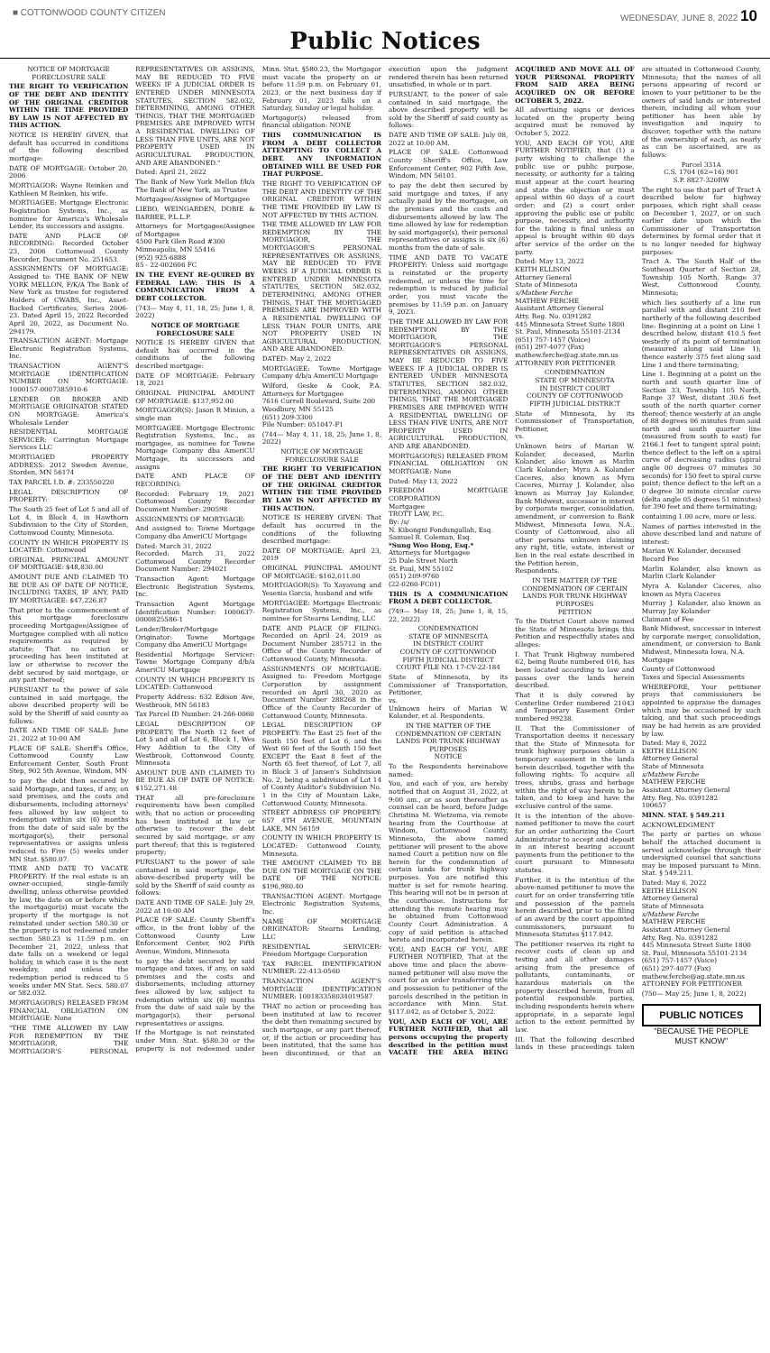■ COTTONWOOD COUNTY CITIZEN WEDNESDAY, JUNE 8, 2022 10
Public Notices
NOTICE OF MORTGAGE FORECLOSURE SALE
THE RIGHT TO VERIFICATION OF THE DEBT AND IDENTITY OF THE ORIGINAL CREDITOR WITHIN THE TIME PROVIDED BY LAW IS NOT AFFECTED BY THIS ACTION.
NOTICE IS HEREBY GIVEN, that default has occurred in conditions of the following described mortgage:
DATE OF MORTGAGE: October 20, 2006
MORTGAGOR: Wayne Reinken and Kathleen M Reinken, his wife.
MORTGAGEE: Mortgage Electronic Registration Systems, Inc., as nominee for America's Wholesale Lender, its successors and assigns.
DATE AND PLACE OF RECORDING: Recorded October 23, 2006 Cottonwood County Recorder, Document No. 251653.
ASSIGNMENTS OF MORTGAGE: Assigned to: THE BANK OF NEW YORK MELLON, F/K/A The Bank of New York as trustee for registered Holders of CWABS, Inc., Asset-Backed Certificates, Series 2006-23. Dated April 15, 2022 Recorded April 20, 2022, as Document No. 294179.
TRANSACTION AGENT: Mortgage Electronic Registration Systems, Inc.
TRANSACTION AGENT'S MORTGAGE IDENTIFICATION NUMBER ON MORTGAGE: 1000157-0007385910-6
LENDER OR BROKER AND MORTGAGE ORIGINATOR STATED ON MORTGAGE: America's Wholesale Lender
RESIDENTIAL MORTGAGE SERVICER: Carrington Mortgage Services LLC
MORTGAGED PROPERTY ADDRESS: 2012 Sweden Avenue, Storden, MN 56174
TAX PARCEL I.D. #: 233550220
LEGAL DESCRIPTION OF PROPERTY:
The South 25 feet of Lot 5 and all of Lot 4, in Block 4, in Hawthorn Subdivision to the City of Storden, Cottonwood County, Minnesota.
COUNTY IN WHICH PROPERTY IS LOCATED: Cottonwood
ORIGINAL PRINCIPAL AMOUNT OF MORTGAGE: $48,830.00
AMOUNT DUE AND CLAIMED TO BE DUE AS OF DATE OF NOTICE, INCLUDING TAXES, IF ANY, PAID BY MORTGAGEE: $47,226.87
That prior to the commencement of this mortgage foreclosure proceeding Mortgagee/Assignee of Mortgagee complied with all notice requirements as required by statute; That no action or proceeding has been instituted at law or otherwise to recover the debt secured by said mortgage, or any part thereof;
PURSUANT to the power of sale contained in said mortgage, the above described property will be sold by the Sheriff of said county as follows:
DATE AND TIME OF SALE: June 21, 2022 at 10:00 AM
PLACE OF SALE: Sheriff's Office, Cottonwood County Law Enforcement Center, South Front Step, 902 5th Avenue, Windom, MN
to pay the debt then secured by said Mortgage, and taxes, if any, on said premises, and the costs and disbursements, including attorneys' fees allowed by law subject to redemption within six (6) months from the date of said sale by the mortgagor(s), their personal representatives or assigns unless reduced to Five (5) weeks under MN Stat. §580.07.
TIME AND DATE TO VACATE PROPERTY: If the real estate is an owner-occupied, single-family dwelling, unless otherwise provided by law, the date on or before which the mortgagor(s) must vacate the property if the mortgage is not reinstated under section 580.30 or the property is not redeemed under section 580.23 is 11:59 p.m. on December 21, 2022, unless that date falls on a weekend or legal holiday, in which case it is the next weekday, and unless the redemption period is reduced to 5 weeks under MN Stat. Secs. 580.07 or 582.032.
MORTGAGOR(S) RELEASED FROM FINANCIAL OBLIGATION ON MORTGAGE: None
"THE TIME ALLOWED BY LAW FOR REDEMPTION BY THE MORTGAGOR, THE MORTGAGOR'S PERSONAL REPRESENTATIVES OR ASSIGNS, MAY BE REDUCED TO FIVE WEEKS IF A JUDICIAL ORDER IS ENTERED UNDER MINNESOTA STATUTES, SECTION 582.032, DETERMINING, AMONG OTHER THINGS, THAT THE MORTGAGED PREMISES ARE IMPROVED WITH A RESIDENTIAL DWELLING OF LESS THAN FIVE UNITS, ARE NOT PROPERTY USED IN AGRICULTURAL PRODUCTION, AND ARE ABANDONED."
Dated: April 21, 2022
The Bank of New York Mellon f/k/a The Bank of New York, as Trustee
Mortgagee/Assignee of Mortgagee
LIEBO, WEINGARDEN, DOBIE & BARBEE, P.L.L.P.
Attorneys for Mortgagee/Assignee of Mortgagee
4500 Park Glen Road #300
Minneapolis, MN 55416
(952) 925-6888
85 - 22-002606 FC
IN THE EVENT RE-QUIRED BY FEDERAL LAW: THIS IS A COMMUNICATION FROM A DEBT COLLECTOR.
(743— May 4, 11, 18, 25; June 1, 8, 2022)
NOTICE OF MORTGAGE FORECLOSURE SALE
NOTICE IS HEREBY GIVEN that default has occurred in the conditions of the following described mortgage:
DATE OF MORTGAGE: February 18, 2021
ORIGINAL PRINCIPAL AMOUNT OF MORTGAGE: $137,952.00
MORTGAGOR(S): Jason R Minion, a single man
MORTGAGEE: Mortgage Electronic Registration Systems, Inc., as mortgagee, as nominee for Towne Mortgage Company dba AmeriCU Mortgage, its successors and assigns
DATE AND PLACE OF RECORDING:
Recorded: February 19, 2021 Cottonwood County Recorder Document Number: 290598
ASSIGNMENTS OF MORTGAGE:
And assigned to: Towne Mortgage Company dba AmeriCU Mortgage
Dated: March 31, 2022
Recorded: March 31, 2022 Cottonwood County Recorder Document Number: 294021
Transaction Agent: Mortgage Electronic Registration Systems, Inc.
Transaction Agent Mortgage Identification Number: 1000637-0000825586-1
Lender/Broker/Mortgage Originator: Towne Mortgage Company dba AmeriCU Mortgage
Residential Mortgage Servicer: Towne Mortgage Company d/b/a AmeriCU Mortgage
COUNTY IN WHICH PROPERTY IS LOCATED: Cottonwood
Property Address: 632 Edison Ave, Westbrook, MN 56183
Tax Parcel ID Number: 24-266-0060
LEGAL DESCRIPTION OF PROPERTY: The North 12 feet of Lot 5 and all of Lot 6, Block 1, Wes Hwy Addition to the City of Westbrook, Cottonwood County, Minnesota
AMOUNT DUE AND CLAIMED TO BE DUE AS OF DATE OF NOTICE: $152,271.48
THAT all pre-foreclosure requirements have been complied with; that no action or proceeding has been instituted at law or otherwise to recover the debt secured by said mortgage, or any part thereof; that this is registered property;
PURSUANT to the power of sale contained in said mortgage, the above-described property will be sold by the Sheriff of said county as follows:
DATE AND TIME OF SALE: July 29, 2022 at 10:00 AM
PLACE OF SALE: County Sheriff's office, in the front lobby of the Cottonwood County Law Enforcement Center, 902 Fifth Avenue, Windom, Minnesota
to pay the debt secured by said mortgage and taxes, if any, on said premises and the costs and disbursements, including attorney fees allowed by law, subject to redemption within six (6) months from the date of said sale by the mortgagor(s), their personal representatives or assigns.
If the Mortgage is not reinstated under Minn. Stat. §580.30 or the property is not redeemed under Minn. Stat. §580.23, the Mortgagor must vacate the property on or before 11:59 p.m. on February 01, 2023, or the next business day if February 01, 2023 falls on a Saturday, Sunday or legal holiday.
Mortgagor(s) released from financial obligation: NONE
THIS COMMUNICATION IS FROM A DEBT COLLECTOR ATTEMPTING TO COLLECT A DEBT. ANY INFORMATION OBTAINED WILL BE USED FOR THAT PURPOSE.
THE RIGHT TO VERIFICATION OF THE DEBT AND IDENTITY OF THE ORIGINAL CREDITOR WITHIN THE TIME PROVIDED BY LAW IS NOT AFFECTED BY THIS ACTION.
THE TIME ALLOWED BY LAW FOR REDEMPTION BY THE MORTGAGOR, THE MORTGAGOR'S PERSONAL REPRESENTATIVES OR ASSIGNS, MAY BE REDUCED TO FIVE WEEKS IF A JUDICIAL ORDER IS ENTERED UNDER MINNESOTA STATUTES, SECTION 582.032, DETERMINING, AMONG OTHER THINGS, THAT THE MORTGAGED PREMISES ARE IMPROVED WITH A RESIDENTIAL DWELLING OF LESS THAN FOUR UNITS, ARE NOT PROPERTY USED IN AGRICULTURAL PRODUCTION, AND ARE ABANDONED.
DATED: May 2, 2022
MORTGAGEE: Towne Mortgage Company d/b/a AmeriCU Mortgage
Wilford, Geske & Cook, P.A. Attorneys for Mortgagee
7616 Currell Boulevard, Suite 200
Woodbury, MN 55125
(651) 209-3300
File Number: 051047-F1
(744— May 4, 11, 18, 25; June 1, 8, 2022)
NOTICE OF MORTGAGE FORECLOSURE SALE
THE RIGHT TO VERIFICATION OF THE DEBT AND IDENTITY OF THE ORIGINAL CREDITOR WITHIN THE TIME PROVIDED BY LAW IS NOT AFFECTED BY THIS ACTION.
NOTICE IS HEREBY GIVEN: That default has occurred in the conditions of the following described mortgage:
DATE OF MORTGAGE: April 23, 2019
ORIGINAL PRINCIPAL AMOUNT OF MORTGAGE: $162,011.00
MORTGAGOR(S): To Xayavong and Yesenia Garcia, husband and wife
MORTGAGEE: Mortgage Electronic Registration Systems, Inc., as nominee for Stearns Lending, LLC
DATE AND PLACE OF FILING: Recorded on April 24, 2019 as Document Number 285712 in the Office of the County Recorder of Cottonwood County, Minnesota.
ASSIGNMENTS OF MORTGAGE: Assigned to: Freedom Mortgage Corporation by assignment recorded on April 30, 2020 as Document Number 288268 in the Office of the County Recorder of Cottonwood County, Minnesota.
LEGAL DESCRIPTION OF PROPERTY: The East 25 feet of the South 150 feet of Lot 6, and the West 60 feet of the South 150 feet EXCEPT the East 8 feet of the North 65 feet thereof, of Lot 7, all in Block 3 of Jansen's Subdivision No. 2, being a subdivision of Lot 14 of County Auditor's Subdivision No. 1 in the City of Mountain Lake, Cottonwood County, Minnesota.
STREET ADDRESS OF PROPERTY: 657 4TH AVENUE, MOUNTAIN LAKE, MN 56159
COUNTY IN WHICH PROPERTY IS LOCATED: Cottonwood County, Minnesota.
THE AMOUNT CLAIMED TO BE DUE ON THE MORTGAGE ON THE DATE OF THE NOTICE: $196,980.40
TRANSACTION AGENT: Mortgage Electronic Registration Systems, Inc.
NAME OF MORTGAGE ORIGINATOR: Stearns Lending, LLC
RESIDENTIAL SERVICER: Freedom Mortgage Corporation
TAX PARCEL IDENTIFICATION NUMBER: 22-413-0560
TRANSACTION AGENT'S MORTGAGE IDENTIFICATION NUMBER: 100183358034019587
THAT no action or proceeding has been instituted at law to recover the debt then remaining secured by such mortgage, or any part thereof, or, if the action or proceeding has been instituted, that the same has been discontinued, or that an execution upon the judgment rendered therein has been returned unsatisfied, in whole or in part.
PURSUANT, to the power of sale contained in said mortgage, the above described property will be sold by the Sheriff of said county as follows:
DATE AND TIME OF SALE: July 08, 2022 at 10:00 AM.
PLACE OF SALE: Cottonwood County Sheriff's Office, Law Enforcement Center, 902 Fifth Ave, Windom, MN 56101.
to pay the debt then secured by said mortgage and taxes, if any actually paid by the mortgagee, on the premises and the costs and disbursements allowed by law. The time allowed by law for redemption by said mortgagor(s), their personal representatives or assigns is six (6) months from the date of sale.
TIME AND DATE TO VACATE PROPERTY: Unless said mortgage is reinstated or the property redeemed, or unless the time for redemption is reduced by judicial order, you must vacate the premises by 11:59 p.m. on January 9, 2023.
THE TIME ALLOWED BY LAW FOR REDEMPTION BY THE MORTGAGOR, THE MORTGAGOR'S PERSONAL REPRESENTATIVES OR ASSIGNS, MAY BE REDUCED TO FIVE WEEKS IF A JUDICIAL ORDER IS ENTERED UNDER MINNESOTA STATUTES, SECTION 582.032, DETERMINING, AMONG OTHER THINGS, THAT THE MORTGAGED PREMISES ARE IMPROVED WITH A RESIDENTIAL DWELLING OF LESS THAN FIVE UNITS, ARE NOT PROPERTY USED IN AGRICULTURAL PRODUCTION, AND ARE ABANDONED.
MORTGAGOR(S) RELEASED FROM FINANCIAL OBLIGATION ON MORTGAGE: None
Dated: May 13, 2022
FREEDOM MORTGAGE CORPORATION
Mortgagee
TROTT LAW, P.C.
By: /s/
N. Kibongni Fondungallah, Esq.
Samuel R. Coleman, Esq.
*Sung Woo Hong, Esq.*
Attorneys for Mortgagee
25 Dale Street North
St. Paul, MN 55102
(651) 209-9760
(22-0260-FC01)
THIS IS A COMMUNICATION FROM A DEBT COLLECTOR.
(749— May 18, 25; June 1, 8, 15, 22, 2022)
CONDEMNATION
STATE OF MINNESOTA
IN DISTRICT COURT
COUNTY OF COTTONWOOD
FIFTH JUDICIAL DISTRICT
COURT FILE NO. 17-CV-22-184
State of Minnesota, by its Commissioner of Transportation, Petitioner,
vs.
Unknown heirs of Marian W. Kolander, et al. Respondents.
IN THE MATTER OF THE CONDEMNATION OF CERTAIN LANDS FOR TRUNK HIGHWAY PURPOSES
NOTICE
To the Respondents hereinabove named:
You, and each of you, are hereby notified that on August 31, 2022, at 9:00 am., or as soon thereafter as counsel can be heard, before Judge Christina M. Wietzema, via remote hearing from the Courthouse at Windom, Cottonwood County, Minnesota, the above named petitioner will present to the above named Court a petition now on file herein for the condemnation of certain lands for trunk highway purposes. You are notified this matter is set for remote hearing. This hearing will not be in person at the courthouse. Instructions for attending the remote hearing may be obtained from Cottonwood County Court Administration. A copy of said petition is attached hereto and incorporated herein.
YOU, AND EACH OF YOU, ARE FURTHER NOTIFIED, That at the above time and place the above-named petitioner will also move the court for an order transferring title and possession to petitioner of the parcels described in the petition in accordance with Minn. Stat. §117.042, as of October 5, 2022.
YOU, AND EACH OF YOU, ARE FURTHER NOTIFIED, that all persons occupying the property described in the petition must VACATE THE AREA BEING ACQUIRED AND MOVE ALL OF YOUR PERSONAL PROPERTY FROM SAID AREA BEING ACQUIRED ON OR BEFORE OCTOBER 5, 2022.
All advertising signs or devices located on the property being acquired must be removed by October 5, 2022.
YOU, AND EACH OF YOU, ARE FURTHER NOTIFIED, that (1) a party wishing to challenge the public use or public purpose, necessity, or authority for a taking must appear at the court hearing and state the objection or must appeal within 60 days of a court order; and (2) a court order approving the public use or public purpose, necessity, and authority for the taking is final unless an appeal is brought within 60 days after service of the order on the party.
Dated: May 13, 2022
KEITH ELLISON
Attorney General
State of Minnesota
s/Mathew Ferche
MATHEW FERCHE
Assistant Attorney General
Atty. Reg. No. 0391282
445 Minnesota Street Suite 1800
St. Paul, Minnesota 55101-2134
(651) 757-1457 (Voice)
(651) 297-4077 (Fax)
mathew.ferche@ag.state.mn.us
ATTORNEY FOR PETITIONER
CONDEMNATION
STATE OF MINNESOTA
IN DISTRICT COURT
COUNTY OF COTTONWOOD
FIFTH JUDICIAL DISTRICT
State of Minnesota, by its Commissioner of Transportation, Petitioner,
vs.
Unknown heirs of Marian W. Kolander, deceased, Marlin Kolander, also known as Marlin Clark Kolander; Myra A. Kolander Caceres, also known as Myra Caceres, Murray J. Kolander, also known as Murray Jay Kolander, Bank Midwest, successor in interest by corporate merger, consolidation, amendment, or conversion to Bank Midwest, Minnesota Iowa, N.A., County of Cottonwood, also all other persons unknown claiming any right, title, estate, interest or lien in the real estate described in the Petition herein,
Respondents.
IN THE MATTER OF THE CONDEMNATION OF CERTAIN LANDS FOR TRUNK HIGHWAY PURPOSES
PETITION
To the District Court above named the State of Minnesota brings this Petition and respectfully states and alleges:
I. That Trunk Highway numbered 62, being Route numbered 016, has been located according to law and passes over the lands herein described.
That it is duly covered by Centerline Order numbered 21043 and Temporary Easement Order numbered 99238.
II. That the Commissioner of Transportation deems it necessary that the State of Minnesota for trunk highway purposes obtain a temporary easement in the lands herein described, together with the following rights: To acquire all trees, shrubs, grass and herbage within the right of way herein to be taken, and to keep and have the exclusive control of the same.
It is the intention of the above-named petitioner to move the court for an order authorizing the Court Administrator to accept and deposit in an interest bearing account payments from the petitioner to the court pursuant to Minnesota statutes.
Further, it is the intention of the above-named petitioner to move the court for an order transferring title and possession of the parcels herein described, prior to the filing of an award by the court appointed commissioners, pursuant to Minnesota Statutes §117.042.
The petitioner reserves its right to recover costs of clean up and testing and all other damages arising from the presence of pollutants, contaminants, or hazardous materials on the property described herein, from all potential responsible parties, including respondents herein where appropriate, in a separate legal action to the extent permitted by law.
III. That the following described lands in these proceedings taken are situated in Cottonwood County, Minnesota; that the names of all persons appearing of record or known to your petitioner to be the owners of said lands or interested therein, including all whom your petitioner has been able by investigation and inquiry to discover, together with the nature of the ownership of each, as nearly as can be ascertained, are as follows:
Parcel 331A
C.S. 1704 (62=16) 901
S.P. 8827-320RW
The right to use that part of Tract A described below for highway purposes, which right shall cease on December 1, 2027, or on such earlier date upon which the Commissioner of Transportation determines by formal order that it is no longer needed for highway purposes:
Tract A. The South Half of the Southeast Quarter of Section 28, Township 105 North, Range 37 West, Cottonwood County, Minnesota;
which lies southerly of a line run parallel with and distant 210 feet northerly of the following described line: Beginning at a point on Line 1 described below, distant 410.5 feet westerly of its point of termination (measured along said Line 1); thence easterly 375 feet along said Line 1 and there terminating;
Line 1. Beginning at a point on the north and south quarter line of Section 33, Township 105 North, Range 37 West, distant 30.6 feet south of the north quarter corner thereof; thence westerly at an angle of 88 degrees 06 minutes from said north and south quarter line (measured from south to east) for 2166.1 feet to tangent spiral point; thence deflect to the left on a spiral curve of decreasing radius (spiral angle 00 degrees 07 minutes 30 seconds) for 150 feet to spiral curve point; thence deflect to the left on a 0 degree 30 minute circular curve (delta angle 05 degrees 51 minutes) for 390 feet and there terminating;
containing 1.00 acre, more or less.
Names of parties interested in the above described land and nature of interest:
Marian W. Kolander, deceased
Record Fee
Marlin Kolander, also known as Marlin Clark Kolander
Myra A. Kolander Caceres, also known as Myra Caceres
Murray J. Kolander, also known as Murray Jay Kolander
Claimant of Fee
Bank Midwest, successor in interest by corporate merger, consolidation, amendment, or conversion to Bank Midwest, Minnesota Iowa, N.A.
Mortgage
County of Cottonwood
Taxes and Special Assessments
WHEREFORE, Your petitioner prays that commissioners be appointed to appraise the damages which may be occasioned by such taking, and that such proceedings may be had herein as are provided by law.
Dated: May 6, 2022
KEITH ELLISON
Attorney General
State of Minnesota
s/Mathew Ferche
MATHEW FERCHE
Assistant Attorney General
Atty. Reg. No. 0391282
100657
MINN. STAT. § 549.211
ACKNOWLEDGMENT
The party or parties on whose behalf the attached document is served acknowledge through their undersigned counsel that sanctions may be imposed pursuant to Minn. Stat. § 549.211.
Dated: May 6, 2022
KEITH ELLISON
Attorney General
State of Minnesota
s/Mathew Ferche
MATHEW FERCHE
Assistant Attorney General
Atty. Reg. No. 0391282
445 Minnesota Street Suite 1800
St. Paul, Minnesota 55101-2134
(651) 757-1457 (Voice)
(651) 297-4077 (Fax)
mathew.ferche@ag.state.mn.us
ATTORNEY FOR PETITIONER
(750— May 25; June 1, 8, 2022)
PUBLIC NOTICES
"BECAUSE THE PEOPLE MUST KNOW"